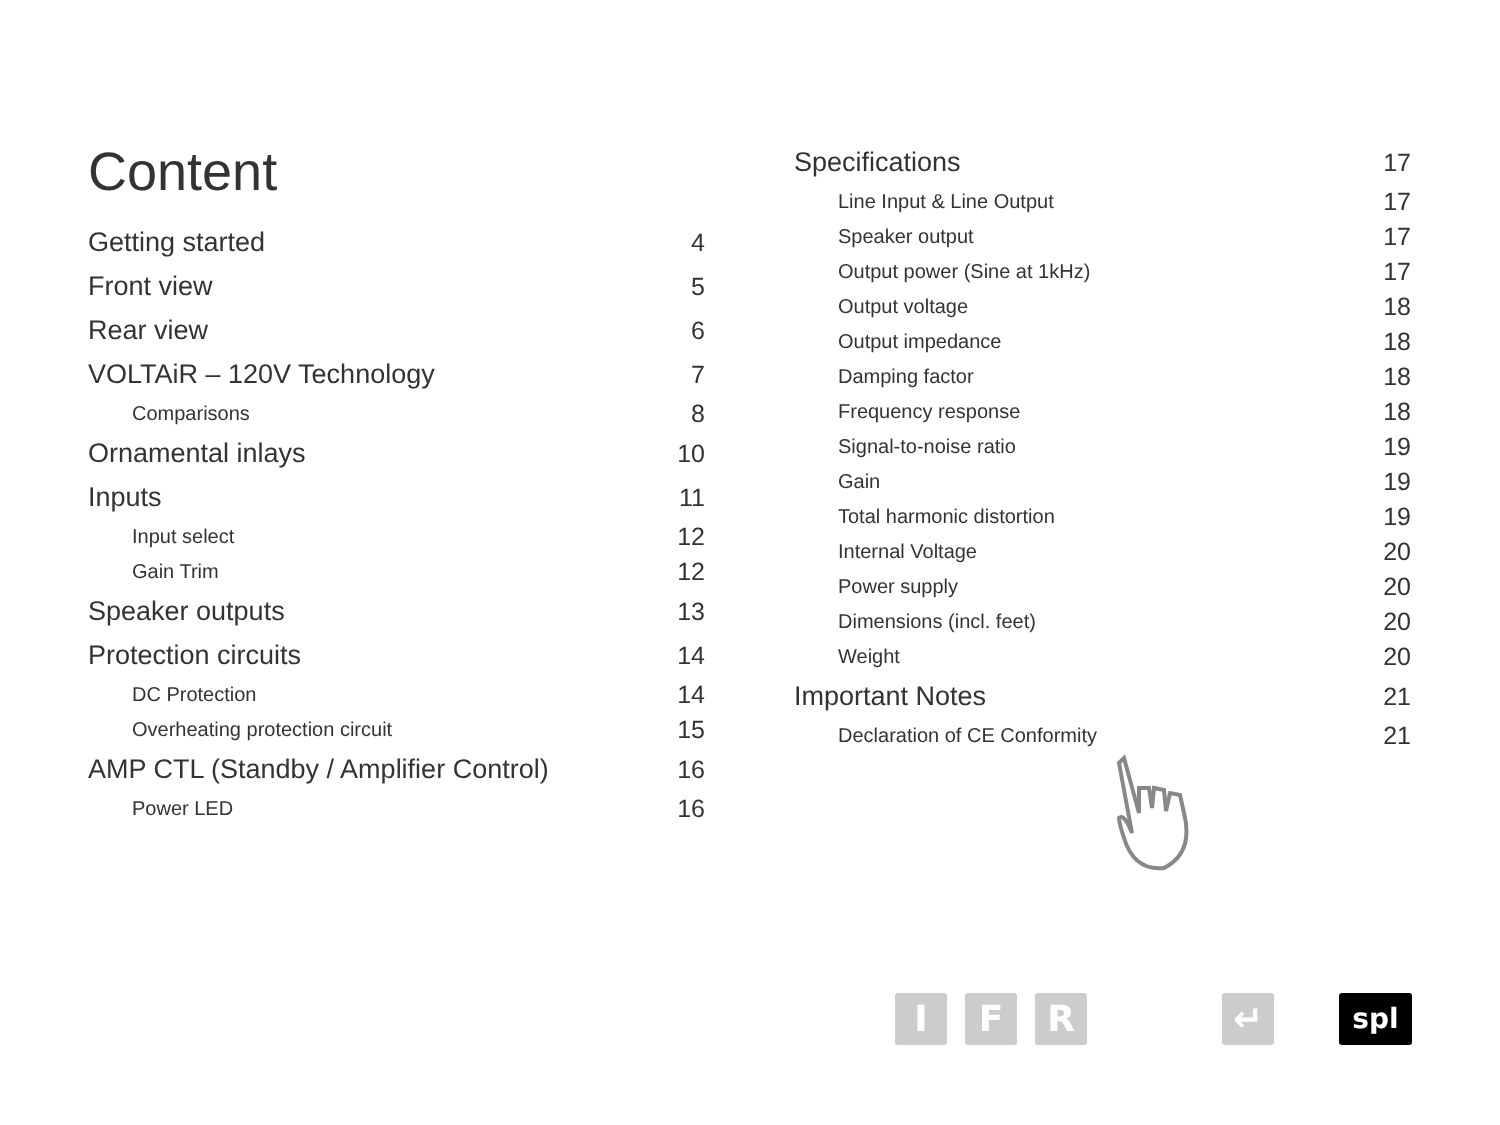Content
Getting started 4
Front view 5
Rear view 6
VOLTAiR – 120V Technology 7
Comparisons 8
Ornamental inlays 10
Inputs 11
Input select 12
Gain Trim 12
Speaker outputs 13
Protection circuits 14
DC Protection 14
Overheating protection circuit 15
AMP CTL (Standby / Amplifier Control) 16
Power LED 16
Specifications 17
Line Input & Line Output 17
Speaker output 17
Output power (Sine at 1kHz) 17
Output voltage 18
Output impedance 18
Damping factor 18
Frequency response 18
Signal-to-noise ratio 19
Gain 19
Total harmonic distortion 19
Internal Voltage 20
Power supply 20
Dimensions (incl. feet) 20
Weight 20
Important Notes 21
Declaration of CE Conformity 21
I F R ↵ spl